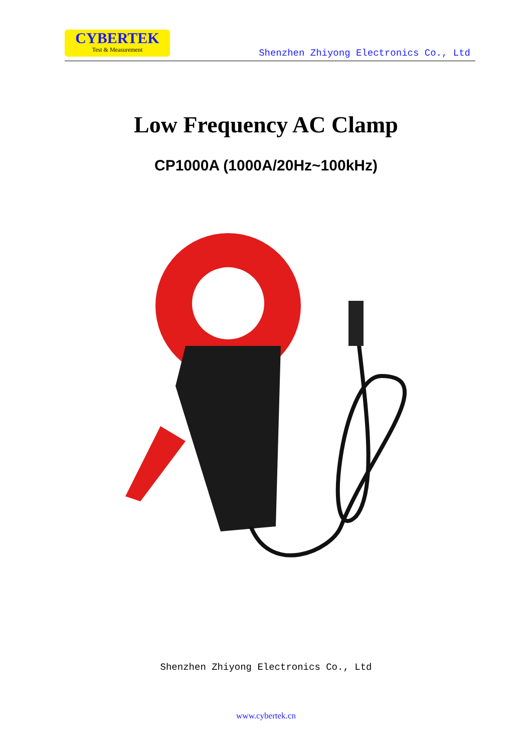CYBERTEK
Test & Measurement
Shenzhen Zhiyong Electronics Co., Ltd
Low Frequency AC Clamp
CP1000A (1000A/20Hz~100kHz)
Shenzhen Zhiyong Electronics Co., Ltd
www.cybertek.cn